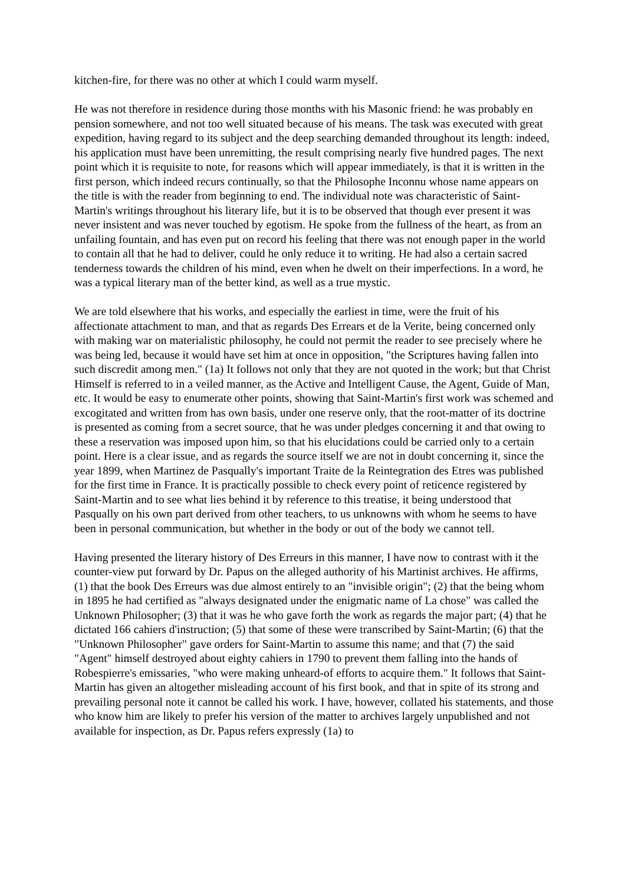kitchen-fire, for there was no other at which I could warm myself.
He was not therefore in residence during those months with his Masonic friend: he was probably en pension somewhere, and not too well situated because of his means. The task was executed with great expedition, having regard to its subject and the deep searching demanded throughout its length: indeed, his application must have been unremitting, the result comprising nearly five hundred pages. The next point which it is requisite to note, for reasons which will appear immediately, is that it is written in the first person, which indeed recurs continually, so that the Philosophe Inconnu whose name appears on the title is with the reader from beginning to end. The individual note was characteristic of Saint-Martin's writings throughout his literary life, but it is to be observed that though ever present it was never insistent and was never touched by egotism. He spoke from the fullness of the heart, as from an unfailing fountain, and has even put on record his feeling that there was not enough paper in the world to contain all that he had to deliver, could he only reduce it to writing. He had also a certain sacred tenderness towards the children of his mind, even when he dwelt on their imperfections. In a word, he was a typical literary man of the better kind, as well as a true mystic.
We are told elsewhere that his works, and especially the earliest in time, were the fruit of his affectionate attachment to man, and that as regards Des Errears et de la Verite, being concerned only with making war on materialistic philosophy, he could not permit the reader to see precisely where he was being led, because it would have set him at once in opposition, "the Scriptures having fallen into such discredit among men." (1a) It follows not only that they are not quoted in the work; but that Christ Himself is referred to in a veiled manner, as the Active and Intelligent Cause, the Agent, Guide of Man, etc. It would be easy to enumerate other points, showing that Saint-Martin's first work was schemed and excogitated and written from has own basis, under one reserve only, that the root-matter of its doctrine is presented as coming from a secret source, that he was under pledges concerning it and that owing to these a reservation was imposed upon him, so that his elucidations could be carried only to a certain point. Here is a clear issue, and as regards the source itself we are not in doubt concerning it, since the year 1899, when Martinez de Pasqually's important Traite de la Reintegration des Etres was published for the first time in France. It is practically possible to check every point of reticence registered by Saint-Martin and to see what lies behind it by reference to this treatise, it being understood that Pasqually on his own part derived from other teachers, to us unknowns with whom he seems to have been in personal communication, but whether in the body or out of the body we cannot tell.
Having presented the literary history of Des Erreurs in this manner, I have now to contrast with it the counter-view put forward by Dr. Papus on the alleged authority of his Martinist archives. He affirms, (1) that the book Des Erreurs was due almost entirely to an "invisible origin"; (2) that the being whom in 1895 he had certified as "always designated under the enigmatic name of La chose" was called the Unknown Philosopher; (3) that it was he who gave forth the work as regards the major part; (4) that he dictated 166 cahiers d'instruction; (5) that some of these were transcribed by Saint-Martin; (6) that the "Unknown Philosopher" gave orders for Saint-Martin to assume this name; and that (7) the said "Agent" himself destroyed about eighty cahiers in 1790 to prevent them falling into the hands of Robespierre's emissaries, "who were making unheard-of efforts to acquire them." It follows that Saint-Martin has given an altogether misleading account of his first book, and that in spite of its strong and prevailing personal note it cannot be called his work. I have, however, collated his statements, and those who know him are likely to prefer his version of the matter to archives largely unpublished and not available for inspection, as Dr. Papus refers expressly (1a) to